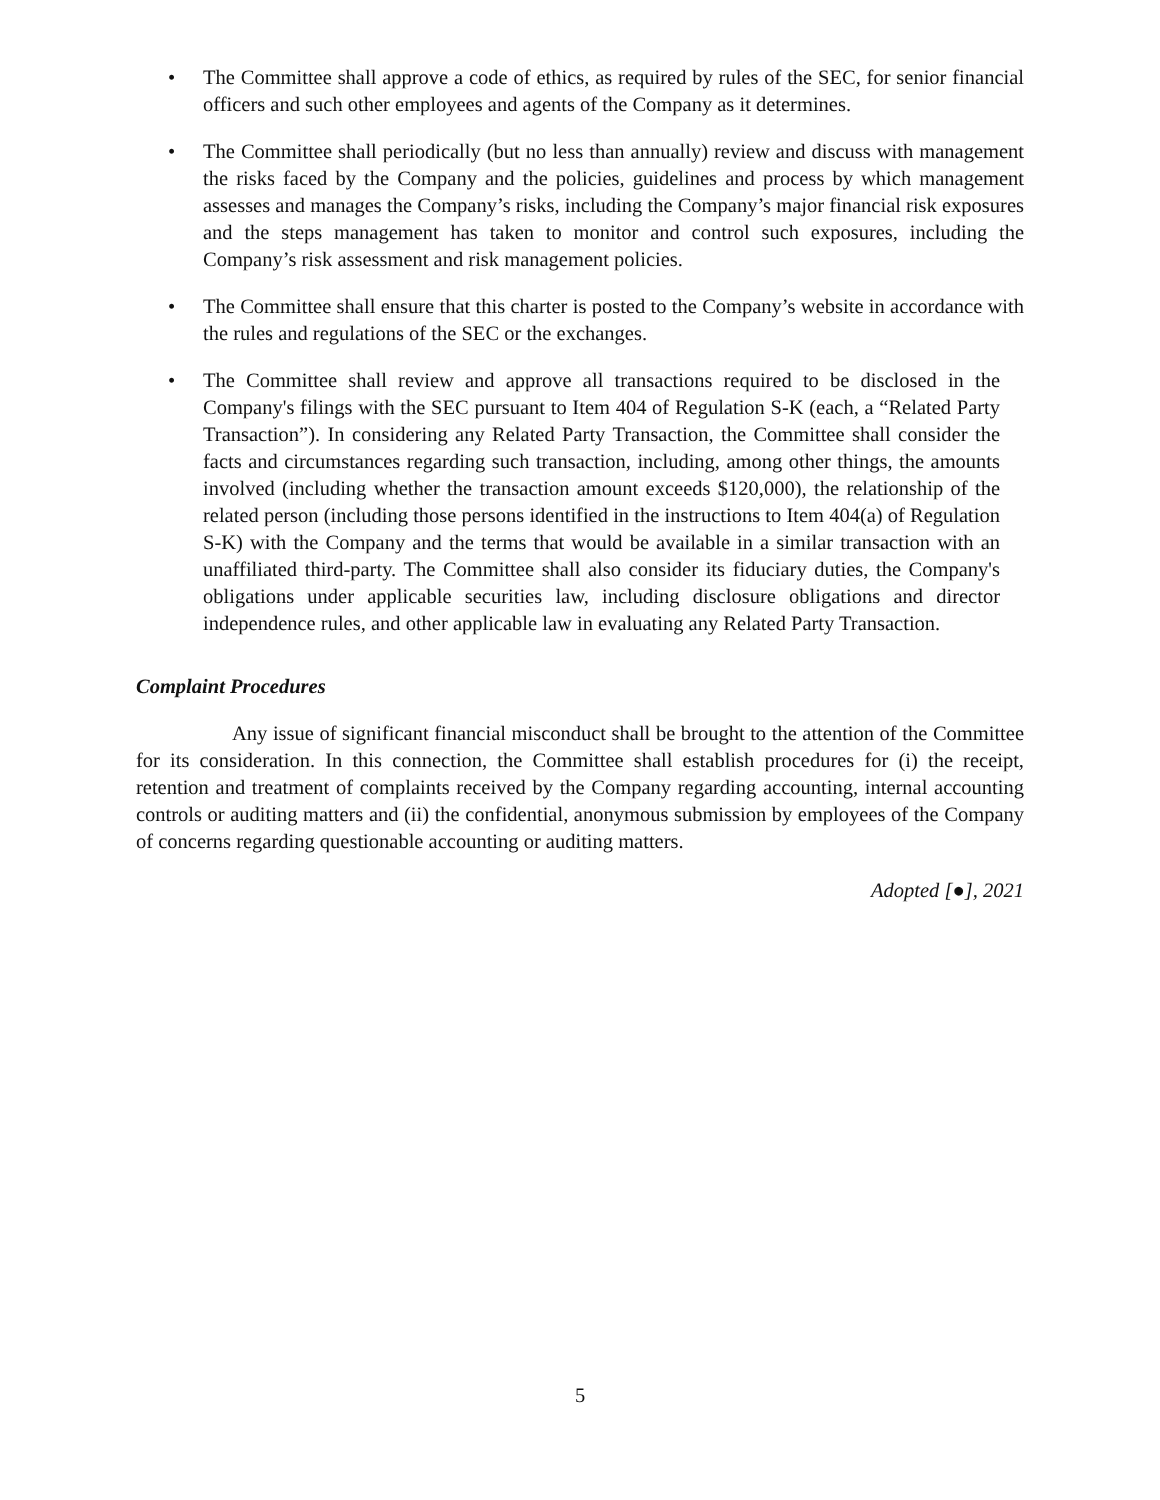• The Committee shall approve a code of ethics, as required by rules of the SEC, for senior financial officers and such other employees and agents of the Company as it determines.
• The Committee shall periodically (but no less than annually) review and discuss with management the risks faced by the Company and the policies, guidelines and process by which management assesses and manages the Company’s risks, including the Company’s major financial risk exposures and the steps management has taken to monitor and control such exposures, including the Company’s risk assessment and risk management policies.
• The Committee shall ensure that this charter is posted to the Company’s website in accordance with the rules and regulations of the SEC or the exchanges.
• The Committee shall review and approve all transactions required to be disclosed in the Company's filings with the SEC pursuant to Item 404 of Regulation S-K (each, a “Related Party Transaction”). In considering any Related Party Transaction, the Committee shall consider the facts and circumstances regarding such transaction, including, among other things, the amounts involved (including whether the transaction amount exceeds $120,000), the relationship of the related person (including those persons identified in the instructions to Item 404(a) of Regulation S-K) with the Company and the terms that would be available in a similar transaction with an unaffiliated third-party. The Committee shall also consider its fiduciary duties, the Company's obligations under applicable securities law, including disclosure obligations and director independence rules, and other applicable law in evaluating any Related Party Transaction.
Complaint Procedures
Any issue of significant financial misconduct shall be brought to the attention of the Committee for its consideration. In this connection, the Committee shall establish procedures for (i) the receipt, retention and treatment of complaints received by the Company regarding accounting, internal accounting controls or auditing matters and (ii) the confidential, anonymous submission by employees of the Company of concerns regarding questionable accounting or auditing matters.
Adopted [●], 2021
5